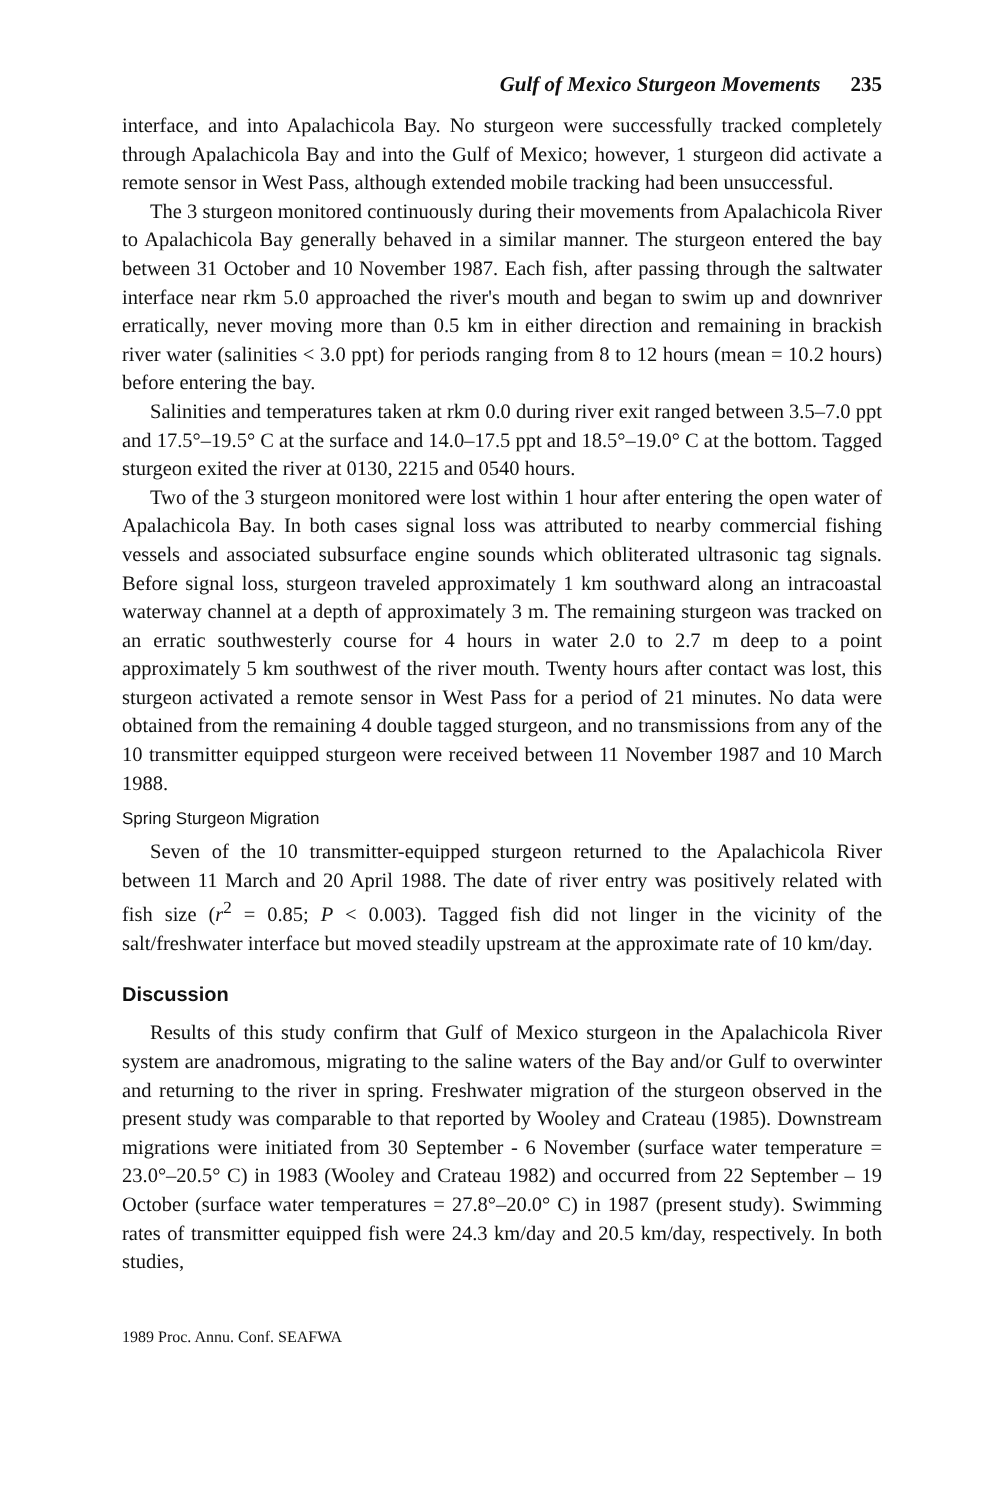Gulf of Mexico Sturgeon Movements 235
interface, and into Apalachicola Bay. No sturgeon were successfully tracked completely through Apalachicola Bay and into the Gulf of Mexico; however, 1 sturgeon did activate a remote sensor in West Pass, although extended mobile tracking had been unsuccessful.
The 3 sturgeon monitored continuously during their movements from Apalachicola River to Apalachicola Bay generally behaved in a similar manner. The sturgeon entered the bay between 31 October and 10 November 1987. Each fish, after passing through the saltwater interface near rkm 5.0 approached the river's mouth and began to swim up and downriver erratically, never moving more than 0.5 km in either direction and remaining in brackish river water (salinities < 3.0 ppt) for periods ranging from 8 to 12 hours (mean = 10.2 hours) before entering the bay.
Salinities and temperatures taken at rkm 0.0 during river exit ranged between 3.5–7.0 ppt and 17.5°–19.5° C at the surface and 14.0–17.5 ppt and 18.5°–19.0° C at the bottom. Tagged sturgeon exited the river at 0130, 2215 and 0540 hours.
Two of the 3 sturgeon monitored were lost within 1 hour after entering the open water of Apalachicola Bay. In both cases signal loss was attributed to nearby commercial fishing vessels and associated subsurface engine sounds which obliterated ultrasonic tag signals. Before signal loss, sturgeon traveled approximately 1 km southward along an intracoastal waterway channel at a depth of approximately 3 m. The remaining sturgeon was tracked on an erratic southwesterly course for 4 hours in water 2.0 to 2.7 m deep to a point approximately 5 km southwest of the river mouth. Twenty hours after contact was lost, this sturgeon activated a remote sensor in West Pass for a period of 21 minutes. No data were obtained from the remaining 4 double tagged sturgeon, and no transmissions from any of the 10 transmitter equipped sturgeon were received between 11 November 1987 and 10 March 1988.
Spring Sturgeon Migration
Seven of the 10 transmitter-equipped sturgeon returned to the Apalachicola River between 11 March and 20 April 1988. The date of river entry was positively related with fish size (r<sup>2</sup> = 0.85; P < 0.003). Tagged fish did not linger in the vicinity of the salt/freshwater interface but moved steadily upstream at the approximate rate of 10 km/day.
Discussion
Results of this study confirm that Gulf of Mexico sturgeon in the Apalachicola River system are anadromous, migrating to the saline waters of the Bay and/or Gulf to overwinter and returning to the river in spring. Freshwater migration of the sturgeon observed in the present study was comparable to that reported by Wooley and Crateau (1985). Downstream migrations were initiated from 30 September - 6 November (surface water temperature = 23.0°–20.5° C) in 1983 (Wooley and Crateau 1982) and occurred from 22 September – 19 October (surface water temperatures = 27.8°–20.0° C) in 1987 (present study). Swimming rates of transmitter equipped fish were 24.3 km/day and 20.5 km/day, respectively. In both studies,
1989 Proc. Annu. Conf. SEAFWA